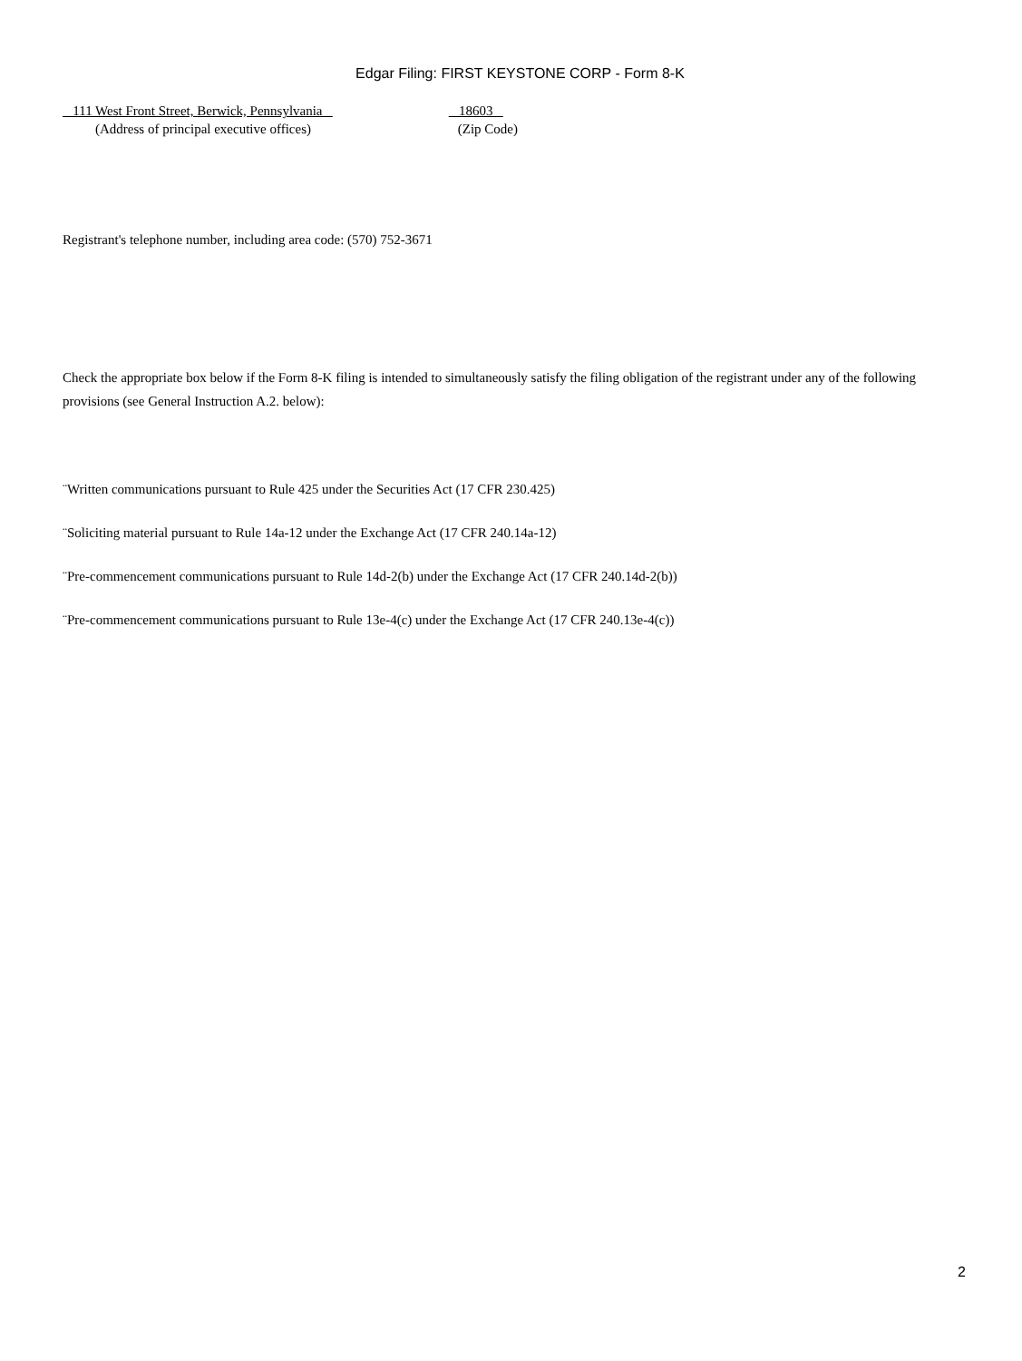Edgar Filing: FIRST KEYSTONE CORP - Form 8-K
111 West Front Street, Berwick, Pennsylvania 18603
(Address of principal executive offices) (Zip Code)
Registrant's telephone number, including area code: (570) 752-3671
Check the appropriate box below if the Form 8-K filing is intended to simultaneously satisfy the filing obligation of the registrant under any of the following provisions (see General Instruction A.2. below):
¨Written communications pursuant to Rule 425 under the Securities Act (17 CFR 230.425)
¨Soliciting material pursuant to Rule 14a-12 under the Exchange Act (17 CFR 240.14a-12)
¨Pre-commencement communications pursuant to Rule 14d-2(b) under the Exchange Act (17 CFR 240.14d-2(b))
¨Pre-commencement communications pursuant to Rule 13e-4(c) under the Exchange Act (17 CFR 240.13e-4(c))
2